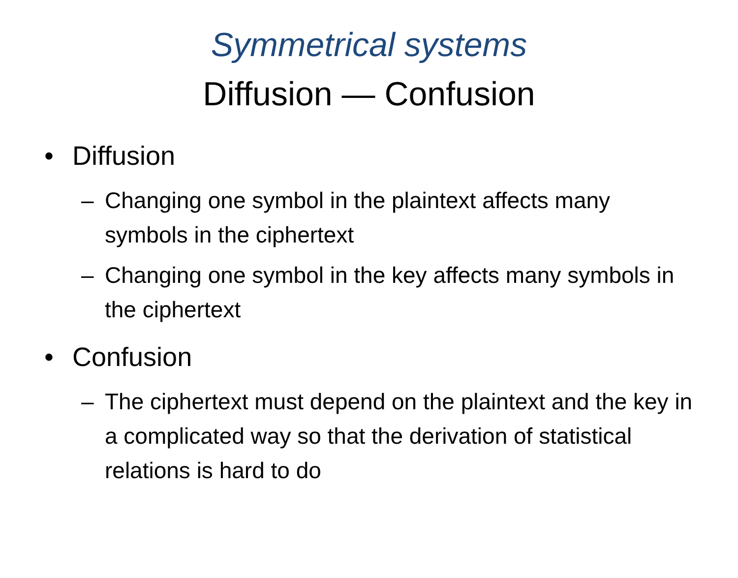Symmetrical systems
Diffusion — Confusion
• Diffusion
– Changing one symbol in the plaintext affects many symbols in the ciphertext
– Changing one symbol in the key affects many symbols in the ciphertext
• Confusion
– The ciphertext must depend on the plaintext and the key in a complicated way so that the derivation of statistical relations is hard to do